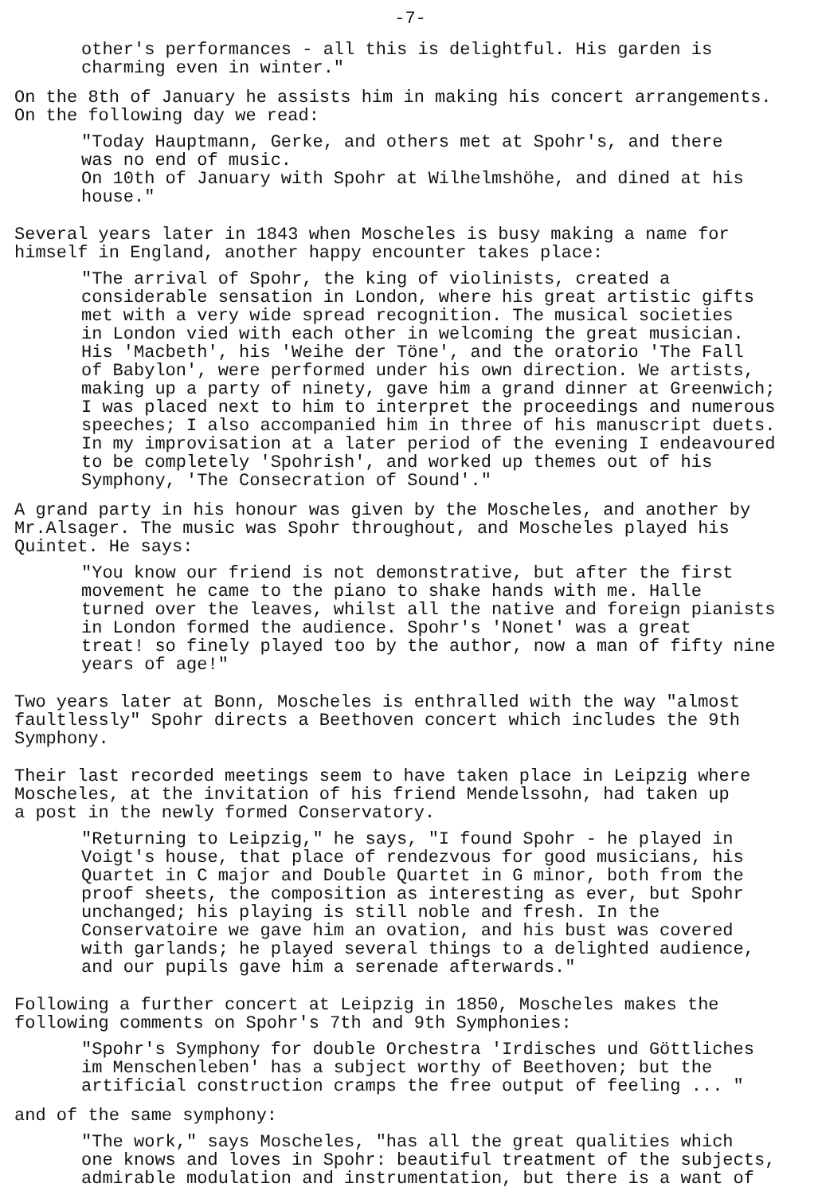-7-
other's performances - all this is delightful. His garden is
charming even in winter."
On the 8th of January he assists him in making his concert arrangements.
On the following day we read:
"Today Hauptmann, Gerke, and others met at Spohr's, and there
was no end of music.
On 10th of January with Spohr at Wilhelmshöhe, and dined at his
house."
Several years later in 1843 when Moscheles is busy making a name for
himself in England, another happy encounter takes place:
"The arrival of Spohr, the king of violinists, created a
considerable sensation in London, where his great artistic gifts
met with a very wide spread recognition. The musical societies
in London vied with each other in welcoming the great musician.
His 'Macbeth', his 'Weihe der Töne', and the oratorio 'The Fall
of Babylon', were performed under his own direction. We artists,
making up a party of ninety, gave him a grand dinner at Greenwich;
I was placed next to him to interpret the proceedings and numerous
speeches; I also accompanied him in three of his manuscript duets.
In my improvisation at a later period of the evening I endeavoured
to be completely 'Spohrish', and worked up themes out of his
Symphony, 'The Consecration of Sound'."
A grand party in his honour was given by the Moscheles, and another by
Mr.Alsager. The music was Spohr throughout, and Moscheles played his
Quintet. He says:
"You know our friend is not demonstrative, but after the first
movement he came to the piano to shake hands with me. Halle
turned over the leaves, whilst all the native and foreign pianists
in London formed the audience. Spohr's 'Nonet' was a great
treat! so finely played too by the author, now a man of fifty nine
years of age!"
Two years later at Bonn, Moscheles is enthralled with the way "almost
faultlessly" Spohr directs a Beethoven concert which includes the 9th
Symphony.
Their last recorded meetings seem to have taken place in Leipzig where
Moscheles, at the invitation of his friend Mendelssohn, had taken up
a post in the newly formed Conservatory.
"Returning to Leipzig," he says, "I found Spohr - he played in
Voigt's house, that place of rendezvous for good musicians, his
Quartet in C major and Double Quartet in G minor, both from the
proof sheets, the composition as interesting as ever, but Spohr
unchanged; his playing is still noble and fresh. In the
Conservatoire we gave him an ovation, and his bust was covered
with garlands; he played several things to a delighted audience,
and our pupils gave him a serenade afterwards."
Following a further concert at Leipzig in 1850, Moscheles makes the
following comments on Spohr's 7th and 9th Symphonies:
"Spohr's Symphony for double Orchestra 'Irdisches und Göttliches
im Menschenleben' has a subject worthy of Beethoven; but the
artificial construction cramps the free output of feeling ... "
and of the same symphony:
"The work," says Moscheles, "has all the great qualities which
one knows and loves in Spohr: beautiful treatment of the subjects,
admirable modulation and instrumentation, but there is a want of